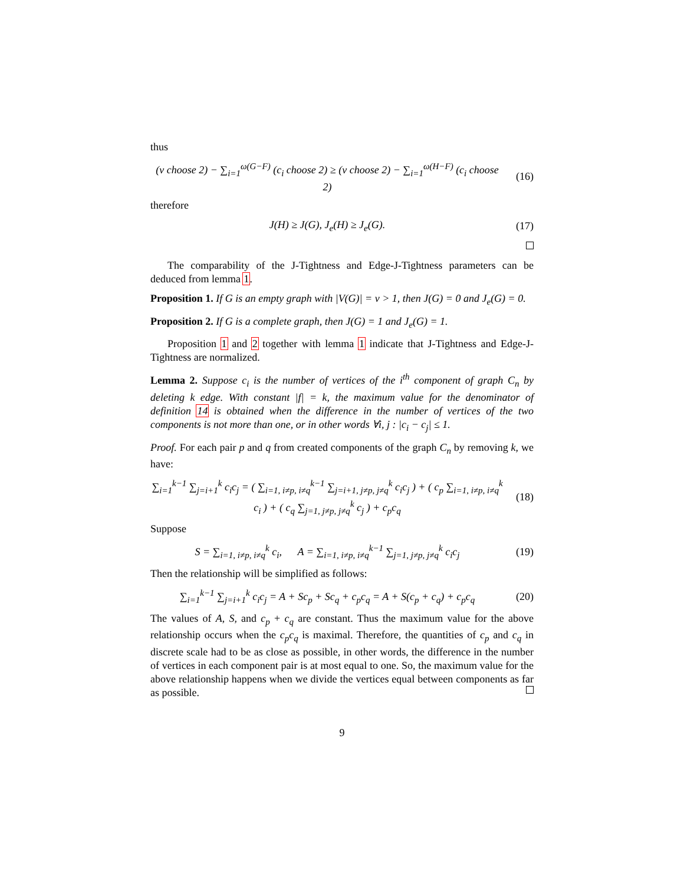thus
(ν choose 2) − ∑<sub>i=1</sub><sup>ω(G−F)</sup> (c<sub>i</sub> choose 2) ≥ (ν choose 2) − ∑<sub>i=1</sub><sup>ω(H−F)</sup> (c<sub>i</sub> choose 2)
(16)
therefore
J(H) ≥ J(G), J<sub>e</sub>(H) ≥ J<sub>e</sub>(G). (17)
The comparability of the J-Tightness and Edge-J-Tightness parameters can be deduced from lemma 1.
Proposition 1. If G is an empty graph with |V(G)| = ν > 1, then J(G) = 0 and J<sub>e</sub>(G) = 0.
Proposition 2. If G is a complete graph, then J(G) = 1 and J<sub>e</sub>(G) = 1.
Proposition 1 and 2 together with lemma 1 indicate that J-Tightness and Edge-J-Tightness are normalized.
Lemma 2. Suppose c<sub>i</sub> is the number of vertices of the i<sup>th</sup> component of graph C<sub>n</sub> by deleting k edge. With constant |f| = k, the maximum value for the denominator of definition 14 is obtained when the difference in the number of vertices of the two components is not more than one, or in other words ∀i, j : |c<sub>i</sub> − c<sub>j</sub>| ≤ 1.
Proof. For each pair p and q from created components of the graph C<sub>n</sub> by removing k, we have:
∑<sub>i=1</sub><sup>k−1</sup> ∑<sub>j=i+1</sub><sup>k</sup> c<sub>i</sub>c<sub>j</sub> = ( ∑<sub>i=1, i≠p, i≠q</sub><sup>k−1</sup> ∑<sub>j=i+1, j≠p, j≠q</sub><sup>k</sup> c<sub>i</sub>c<sub>j</sub> ) + ( c<sub>p</sub> ∑<sub>i=1, i≠p, i≠q</sub><sup>k</sup> c<sub>i</sub> ) + ( c<sub>q</sub> ∑<sub>j=1, j≠p, j≠q</sub><sup>k</sup> c<sub>j</sub> ) + c<sub>p</sub>c<sub>q</sub>
(18)
Suppose
S = ∑<sub>i=1, i≠p, i≠q</sub><sup>k</sup> c<sub>i</sub>, A = ∑<sub>i=1, i≠p, i≠q</sub><sup>k−1</sup> ∑<sub>j=1, j≠p, j≠q</sub><sup>k</sup> c<sub>i</sub>c<sub>j</sub>
(19)
Then the relationship will be simplified as follows:
∑<sub>i=1</sub><sup>k−1</sup> ∑<sub>j=i+1</sub><sup>k</sup> c<sub>i</sub>c<sub>j</sub> = A + Sc<sub>p</sub> + Sc<sub>q</sub> + c<sub>p</sub>c<sub>q</sub> = A + S(c<sub>p</sub> + c<sub>q</sub>) + c<sub>p</sub>c<sub>q</sub>
(20)
The values of A, S, and c<sub>p</sub> + c<sub>q</sub> are constant. Thus the maximum value for the above relationship occurs when the c<sub>p</sub>c<sub>q</sub> is maximal. Therefore, the quantities of c<sub>p</sub> and c<sub>q</sub> in discrete scale had to be as close as possible, in other words, the difference in the number of vertices in each component pair is at most equal to one. So, the maximum value for the above relationship happens when we divide the vertices equal between components as far as possible.
9